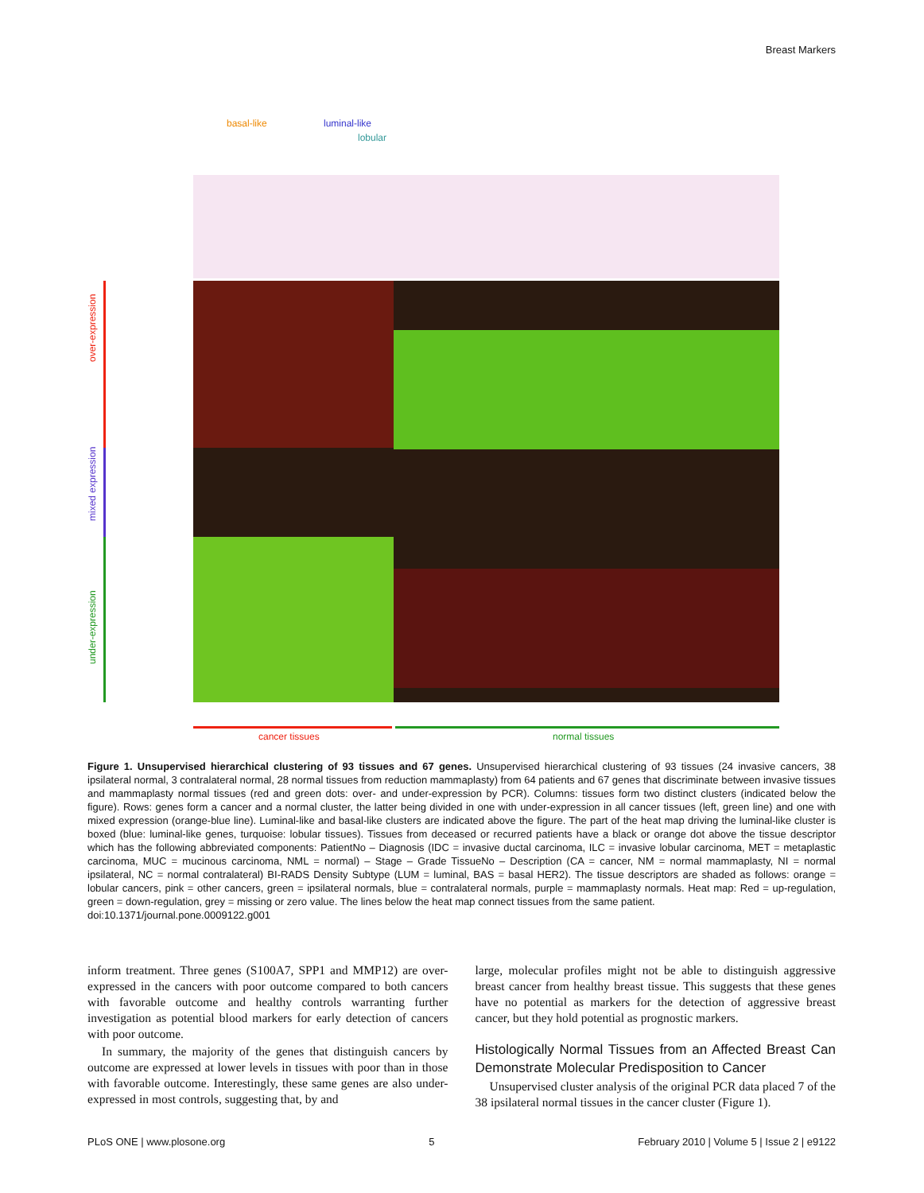Breast Markers
over-expression
mixed expression
under-expression
basal-like
luminal-like
lobular
cancer tissues
normal tissues
Figure 1. Unsupervised hierarchical clustering of 93 tissues and 67 genes. Unsupervised hierarchical clustering of 93 tissues (24 invasive cancers, 38 ipsilateral normal, 3 contralateral normal, 28 normal tissues from reduction mammaplasty) from 64 patients and 67 genes that discriminate between invasive tissues and mammaplasty normal tissues (red and green dots: over- and under-expression by PCR). Columns: tissues form two distinct clusters (indicated below the figure). Rows: genes form a cancer and a normal cluster, the latter being divided in one with under-expression in all cancer tissues (left, green line) and one with mixed expression (orange-blue line). Luminal-like and basal-like clusters are indicated above the figure. The part of the heat map driving the luminal-like cluster is boxed (blue: luminal-like genes, turquoise: lobular tissues). Tissues from deceased or recurred patients have a black or orange dot above the tissue descriptor which has the following abbreviated components: PatientNo – Diagnosis (IDC = invasive ductal carcinoma, ILC = invasive lobular carcinoma, MET = metaplastic carcinoma, MUC = mucinous carcinoma, NML = normal) – Stage – Grade TissueNo – Description (CA = cancer, NM = normal mammaplasty, NI = normal ipsilateral, NC = normal contralateral) BI-RADS Density Subtype (LUM = luminal, BAS = basal HER2). The tissue descriptors are shaded as follows: orange = lobular cancers, pink = other cancers, green = ipsilateral normals, blue = contralateral normals, purple = mammaplasty normals. Heat map: Red = up-regulation, green = down-regulation, grey = missing or zero value. The lines below the heat map connect tissues from the same patient.
doi:10.1371/journal.pone.0009122.g001
inform treatment. Three genes (S100A7, SPP1 and MMP12) are over-expressed in the cancers with poor outcome compared to both cancers with favorable outcome and healthy controls warranting further investigation as potential blood markers for early detection of cancers with poor outcome.
In summary, the majority of the genes that distinguish cancers by outcome are expressed at lower levels in tissues with poor than in those with favorable outcome. Interestingly, these same genes are also under-expressed in most controls, suggesting that, by and
large, molecular profiles might not be able to distinguish aggressive breast cancer from healthy breast tissue. This suggests that these genes have no potential as markers for the detection of aggressive breast cancer, but they hold potential as prognostic markers.
Histologically Normal Tissues from an Affected Breast Can Demonstrate Molecular Predisposition to Cancer
Unsupervised cluster analysis of the original PCR data placed 7 of the 38 ipsilateral normal tissues in the cancer cluster (Figure 1).
PLoS ONE | www.plosone.org 5 February 2010 | Volume 5 | Issue 2 | e9122